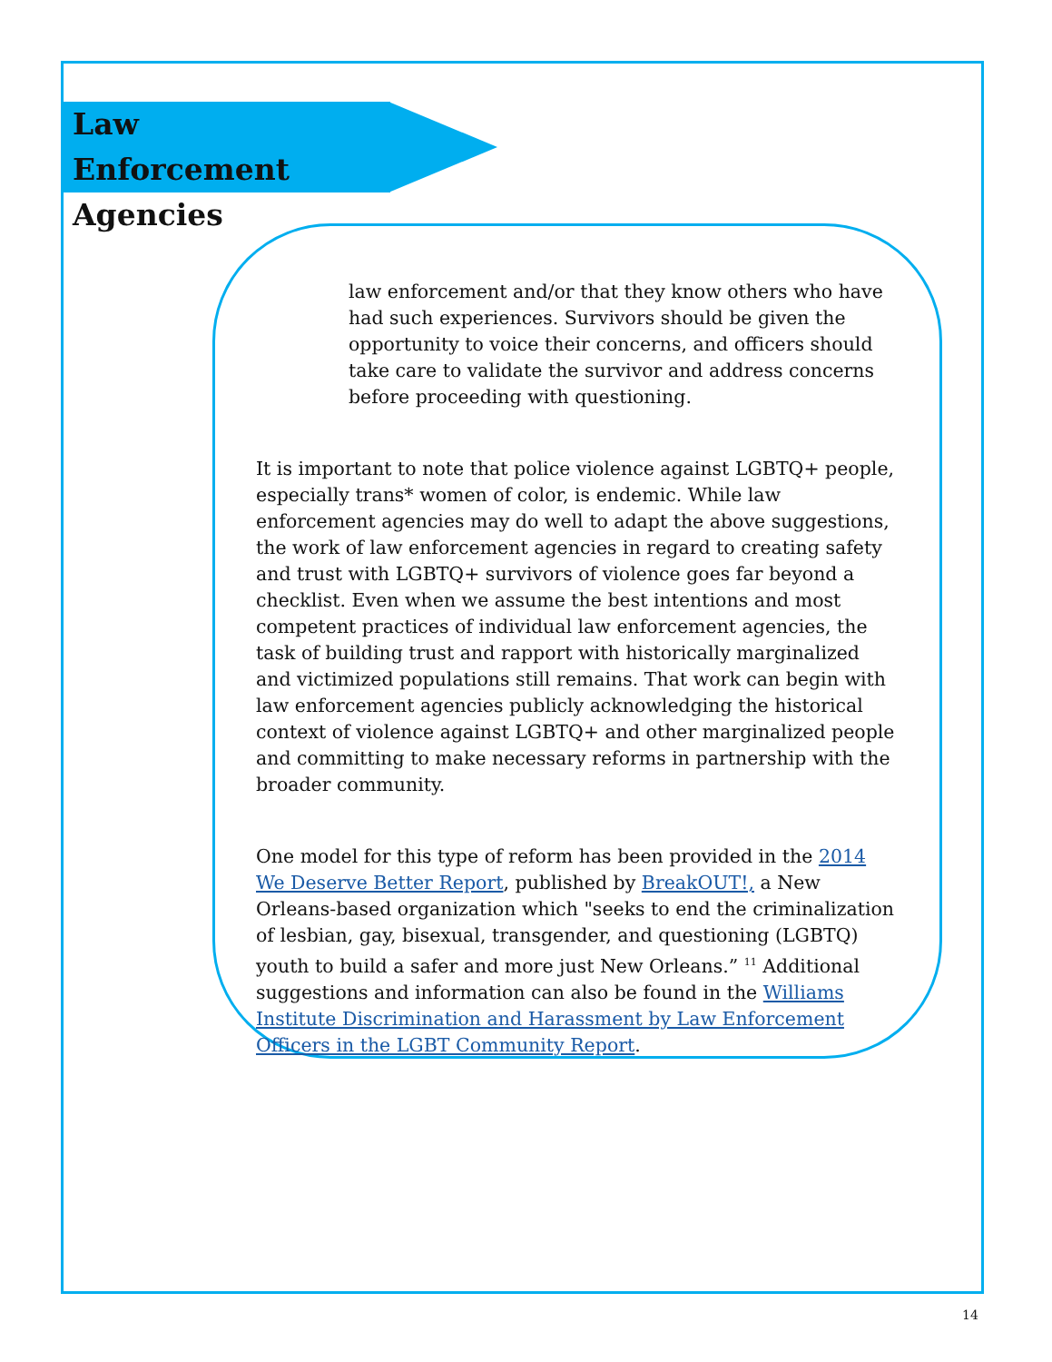Law Enforcement Agencies
law enforcement and/or that they know others who have had such experiences. Survivors should be given the opportunity to voice their concerns, and officers should take care to validate the survivor and address concerns before proceeding with questioning.
It is important to note that police violence against LGBTQ+ people, especially trans* women of color, is endemic. While law enforcement agencies may do well to adapt the above suggestions, the work of law enforcement agencies in regard to creating safety and trust with LGBTQ+ survivors of violence goes far beyond a checklist. Even when we assume the best intentions and most competent practices of individual law enforcement agencies, the task of building trust and rapport with historically marginalized and victimized populations still remains. That work can begin with law enforcement agencies publicly acknowledging the historical context of violence against LGBTQ+ and other marginalized people and committing to make necessary reforms in partnership with the broader community.
One model for this type of reform has been provided in the 2014 We Deserve Better Report, published by BreakOUT!, a New Orleans-based organization which "seeks to end the criminalization of lesbian, gay, bisexual, transgender, and questioning (LGBTQ) youth to build a safer and more just New Orleans.” <sup>11</sup> Additional suggestions and information can also be found in the Williams Institute Discrimination and Harassment by Law Enforcement Officers in the LGBT Community Report.
14